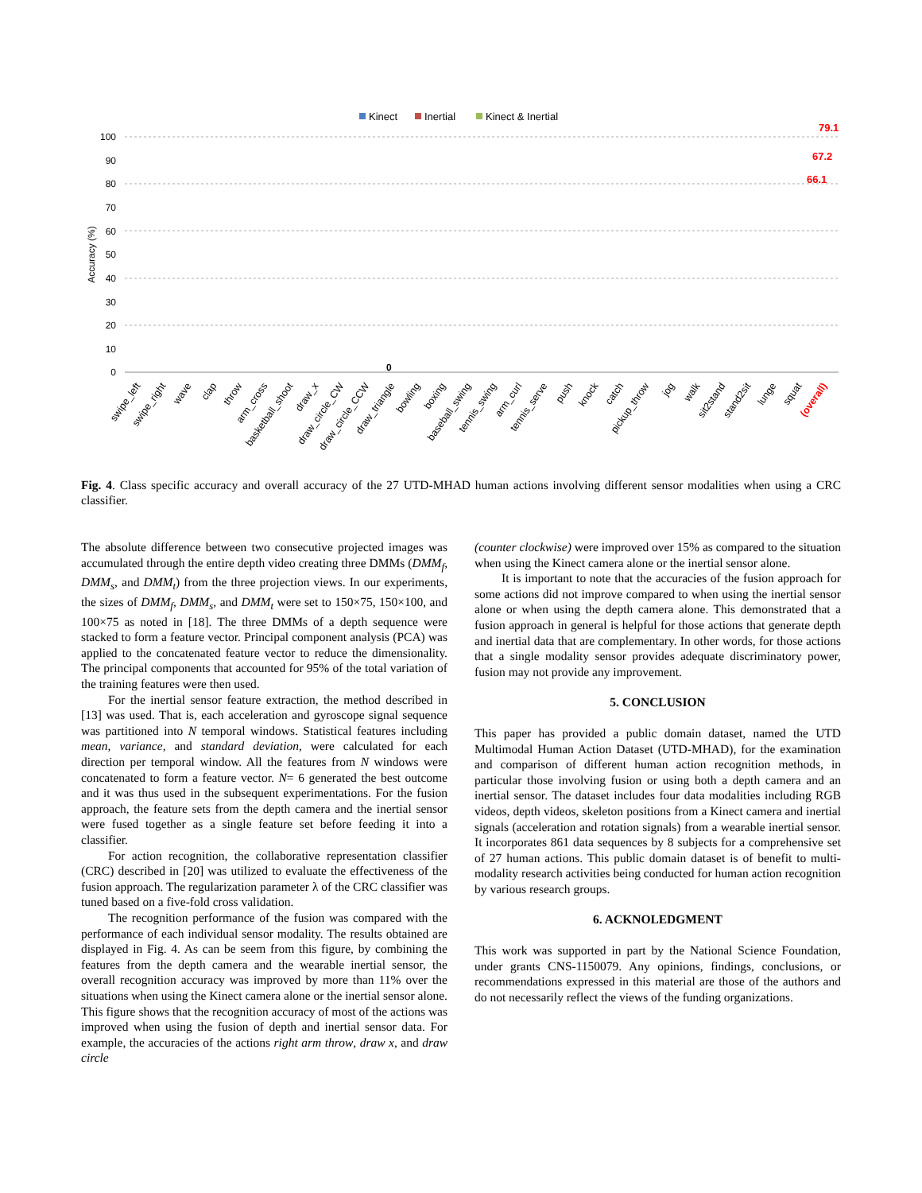Kinect
Inertial
Kinect & Inertial
100
90
80
70
60
50
40
30
20
10
0
Accuracy (%)
79.1
67.2
66.1
0
swipe_left
swipe_right
wave
clap
throw
arm_cross
basketball_shoot
draw_x
draw_circle_CW
draw_circle_CCW
draw_triangle
bowling
boxing
baseball_swing
tennis_swing
arm_curl
tennis_serve
push
knock
catch
pickup_throw
jog
walk
sit2stand
stand2sit
lunge
squat
(overall)
Fig. 4. Class specific accuracy and overall accuracy of the 27 UTD-MHAD human actions involving different sensor modalities when using a CRC classifier.
The absolute difference between two consecutive projected images was accumulated through the entire depth video creating three DMMs (DMM<sub>f</sub>, DMM<sub>s</sub>, and DMM<sub>t</sub>) from the three projection views. In our experiments, the sizes of DMM<sub>f</sub>, DMM<sub>s</sub>, and DMM<sub>t</sub> were set to 150×75, 150×100, and 100×75 as noted in [18]. The three DMMs of a depth sequence were stacked to form a feature vector. Principal component analysis (PCA) was applied to the concatenated feature vector to reduce the dimensionality. The principal components that accounted for 95% of the total variation of the training features were then used.
For the inertial sensor feature extraction, the method described in [13] was used. That is, each acceleration and gyroscope signal sequence was partitioned into N temporal windows. Statistical features including mean, variance, and standard deviation, were calculated for each direction per temporal window. All the features from N windows were concatenated to form a feature vector. N= 6 generated the best outcome and it was thus used in the subsequent experimentations. For the fusion approach, the feature sets from the depth camera and the inertial sensor were fused together as a single feature set before feeding it into a classifier.
For action recognition, the collaborative representation classifier (CRC) described in [20] was utilized to evaluate the effectiveness of the fusion approach. The regularization parameter λ of the CRC classifier was tuned based on a five-fold cross validation.
The recognition performance of the fusion was compared with the performance of each individual sensor modality. The results obtained are displayed in Fig. 4. As can be seem from this figure, by combining the features from the depth camera and the wearable inertial sensor, the overall recognition accuracy was improved by more than 11% over the situations when using the Kinect camera alone or the inertial sensor alone. This figure shows that the recognition accuracy of most of the actions was improved when using the fusion of depth and inertial sensor data. For example, the accuracies of the actions right arm throw, draw x, and draw circle
(counter clockwise) were improved over 15% as compared to the situation when using the Kinect camera alone or the inertial sensor alone.
It is important to note that the accuracies of the fusion approach for some actions did not improve compared to when using the inertial sensor alone or when using the depth camera alone. This demonstrated that a fusion approach in general is helpful for those actions that generate depth and inertial data that are complementary. In other words, for those actions that a single modality sensor provides adequate discriminatory power, fusion may not provide any improvement.
5. CONCLUSION
This paper has provided a public domain dataset, named the UTD Multimodal Human Action Dataset (UTD-MHAD), for the examination and comparison of different human action recognition methods, in particular those involving fusion or using both a depth camera and an inertial sensor. The dataset includes four data modalities including RGB videos, depth videos, skeleton positions from a Kinect camera and inertial signals (acceleration and rotation signals) from a wearable inertial sensor. It incorporates 861 data sequences by 8 subjects for a comprehensive set of 27 human actions. This public domain dataset is of benefit to multi-modality research activities being conducted for human action recognition by various research groups.
6. ACKNOLEDGMENT
This work was supported in part by the National Science Foundation, under grants CNS-1150079. Any opinions, findings, conclusions, or recommendations expressed in this material are those of the authors and do not necessarily reflect the views of the funding organizations.